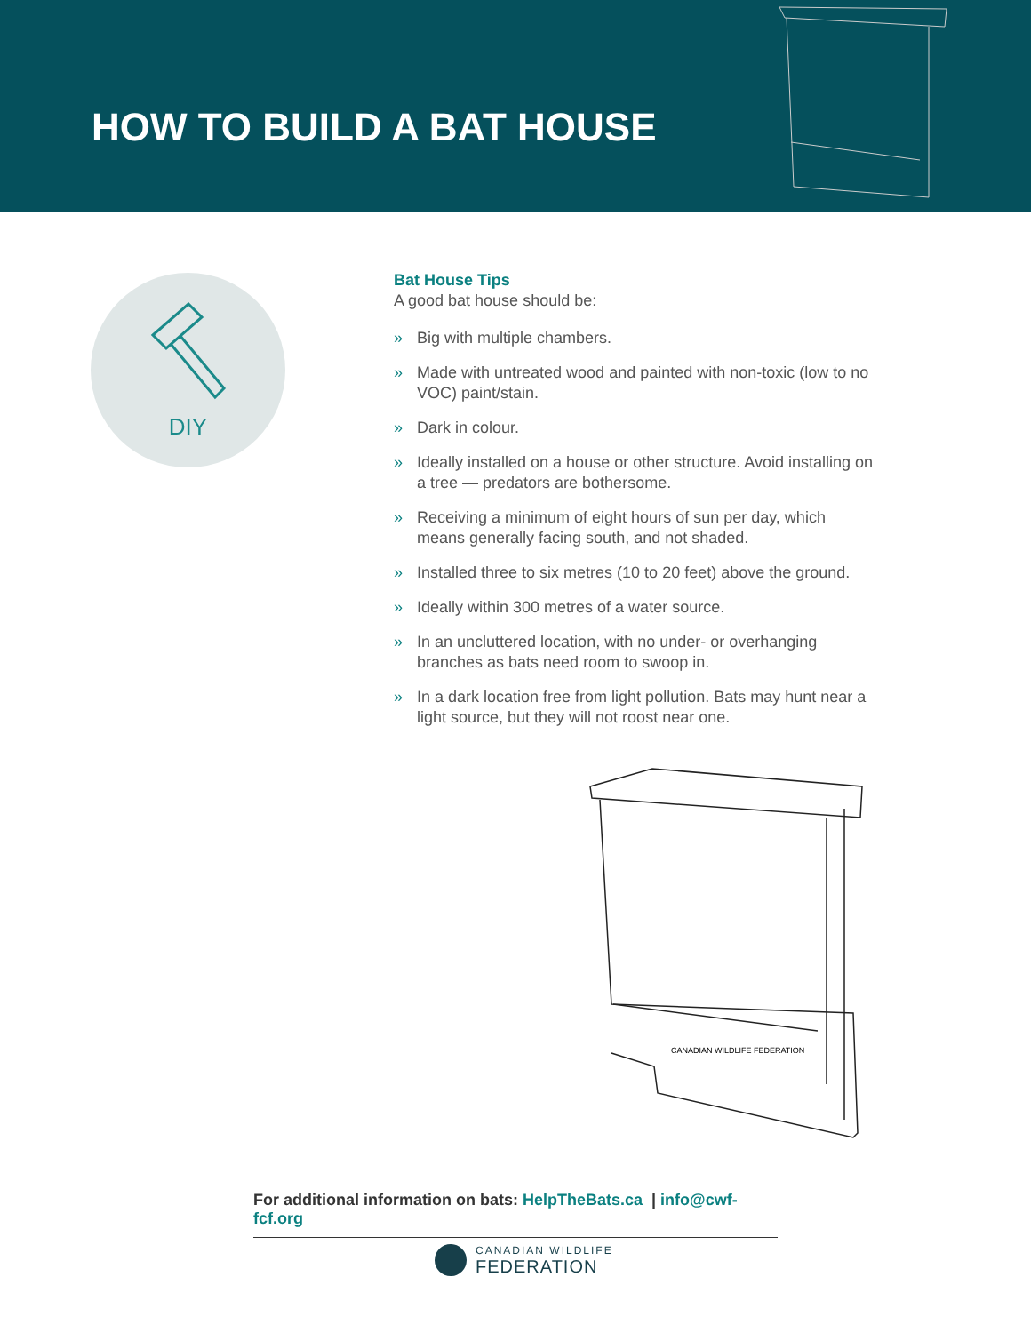HOW TO BUILD A BAT HOUSE
DIY
Bat House Tips
A good bat house should be:
» Big with multiple chambers.
» Made with untreated wood and painted with non-toxic (low to no VOC) paint/stain.
» Dark in colour.
» Ideally installed on a house or other structure. Avoid installing on a tree — predators are bothersome.
» Receiving a minimum of eight hours of sun per day, which means generally facing south, and not shaded.
» Installed three to six metres (10 to 20 feet) above the ground.
» Ideally within 300 metres of a water source.
» In an uncluttered location, with no under- or overhanging branches as bats need room to swoop in.
» In a dark location free from light pollution. Bats may hunt near a light source, but they will not roost near one.
CANADIAN WILDLIFE FEDERATION
For additional information on bats: HelpTheBats.ca | info@cwf-fcf.org
CANADIAN WILDLIFE
FEDERATION